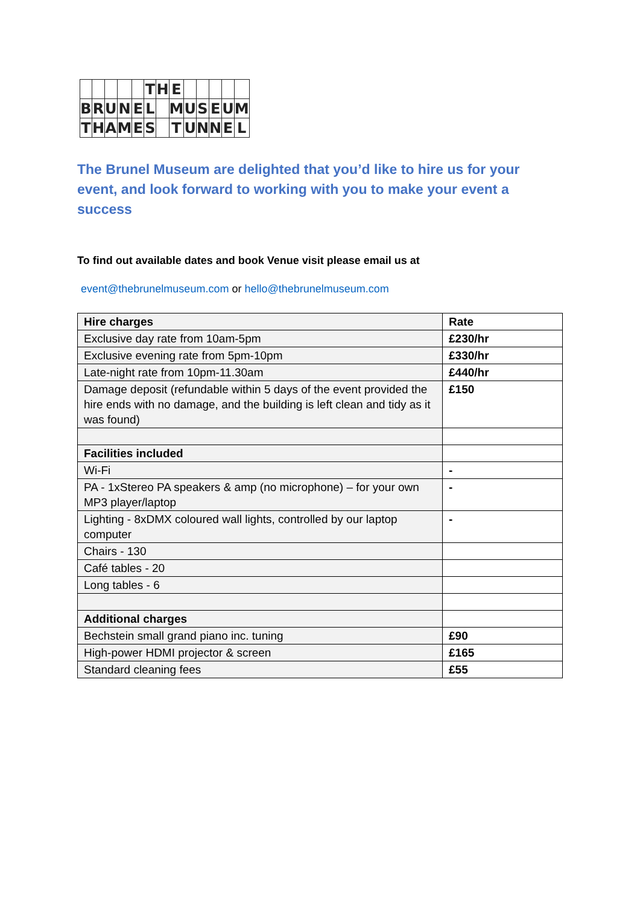| | | | | | T | H | E | | | | | |
| B | R | U | N | E | L | | M | U | S | E | U | M |
| T | H | A | M | E | S | | T | U | N | N | E | L |
The Brunel Museum are delighted that you’d like to hire us for your event, and look forward to working with you to make your event a success
To find out available dates and book Venue visit please email us at
event@thebrunelmuseum.com or hello@thebrunelmuseum.com
| Hire charges | Rate |
| --- | --- |
| Exclusive day rate from 10am-5pm | £230/hr |
| Exclusive evening rate from 5pm-10pm | £330/hr |
| Late-night rate from 10pm-11.30am | £440/hr |
| Damage deposit (refundable within 5 days of the event provided the hire ends with no damage, and the building is left clean and tidy as it was found) | £150 |
| Facilities included | |
| Wi-Fi | - |
| PA - 1xStereo PA speakers & amp (no microphone) – for your own MP3 player/laptop | - |
| Lighting - 8xDMX coloured wall lights, controlled by our laptop computer | - |
| Chairs - 130 | |
| Café tables - 20 | |
| Long tables - 6 | |
| Additional charges | |
| Bechstein small grand piano inc. tuning | £90 |
| High-power HDMI projector & screen | £165 |
| Standard cleaning fees | £55 |